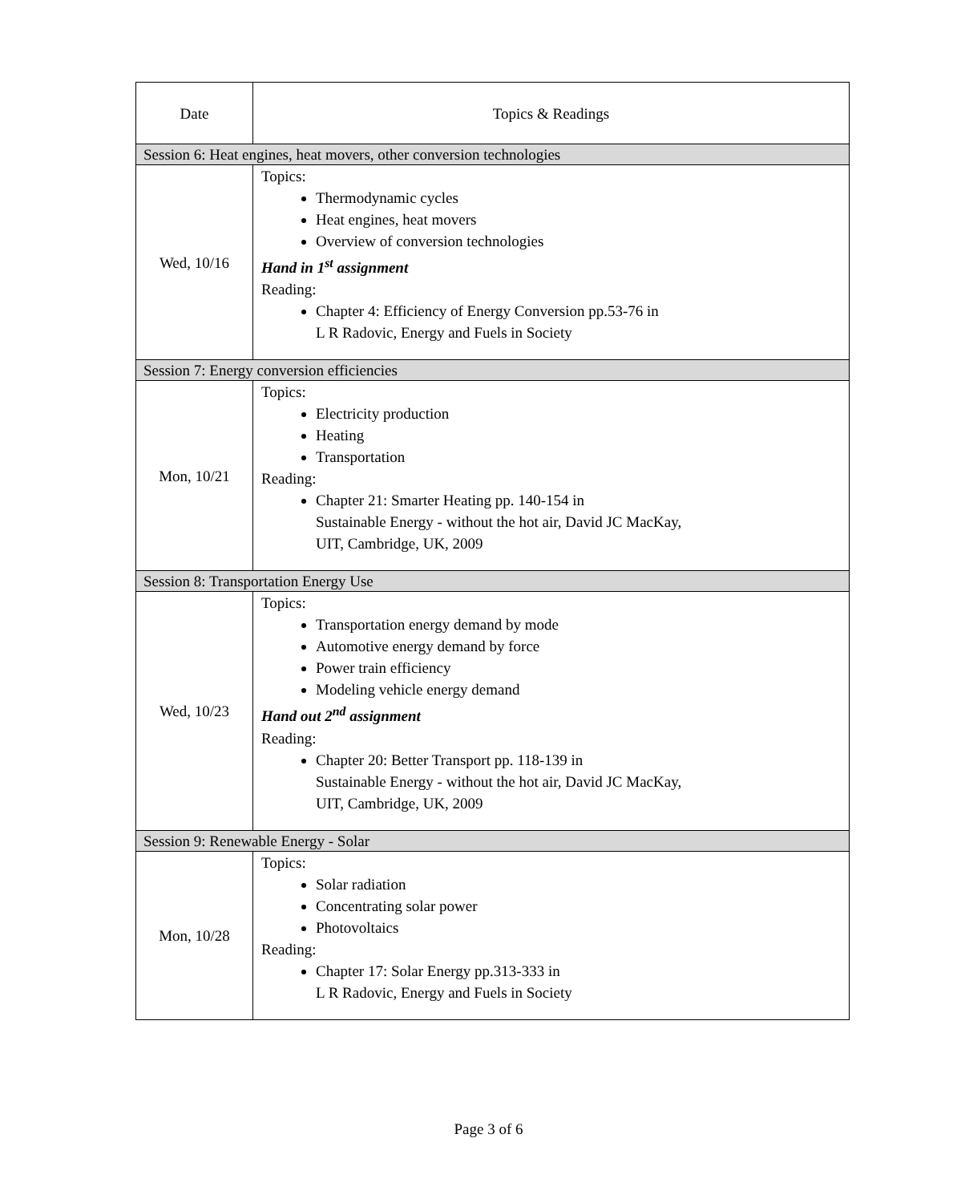| Date | Topics & Readings |
| --- | --- |
| Session 6: Heat engines, heat movers, other conversion technologies | |
| Wed, 10/16 | Topics: Thermodynamic cycles Heat engines, heat movers Overview of conversion technologies Hand in 1<sup>st</sup> assignment Reading: Chapter 4: Efficiency of Energy Conversion pp.53-76 in L R Radovic, Energy and Fuels in Society |
| Session 7: Energy conversion efficiencies | |
| Mon, 10/21 | Topics: Electricity production Heating Transportation Reading: Chapter 21: Smarter Heating pp. 140-154 in Sustainable Energy - without the hot air, David JC MacKay, UIT, Cambridge, UK, 2009 |
| Session 8: Transportation Energy Use | |
| Wed, 10/23 | Topics: Transportation energy demand by mode Automotive energy demand by force Power train efficiency Modeling vehicle energy demand Hand out 2<sup>nd</sup> assignment Reading: Chapter 20: Better Transport pp. 118-139 in Sustainable Energy - without the hot air, David JC MacKay, UIT, Cambridge, UK, 2009 |
| Session 9: Renewable Energy - Solar | |
| Mon, 10/28 | Topics: Solar radiation Concentrating solar power Photovoltaics Reading: Chapter 17: Solar Energy pp.313-333 in L R Radovic, Energy and Fuels in Society |
Page 3 of 6